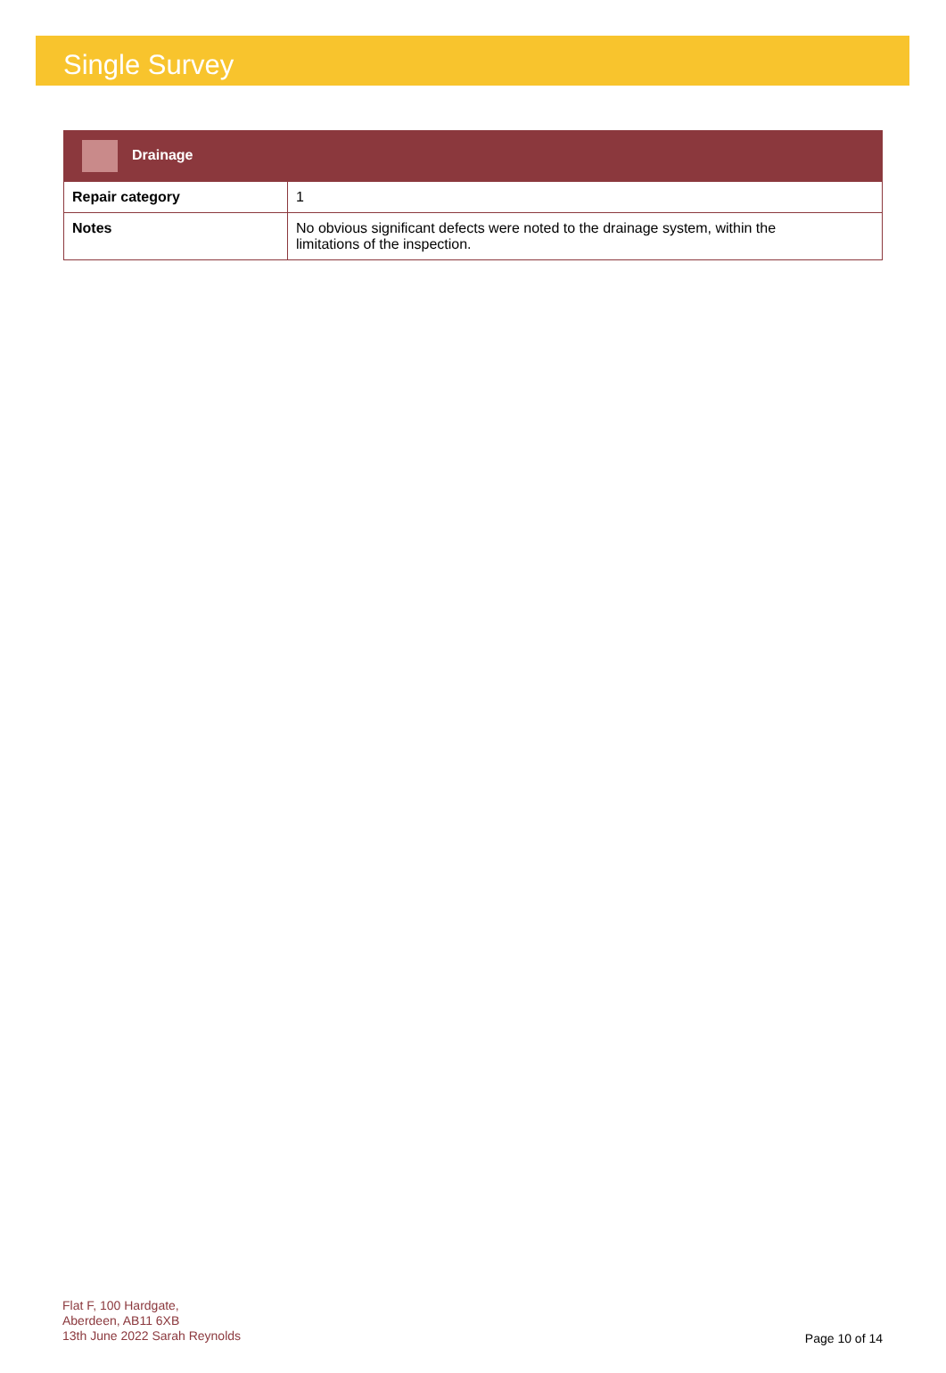Single Survey
| Drainage | |
| --- | --- |
| Repair category | 1 |
| Notes | No obvious significant defects were noted to the drainage system, within the limitations of the inspection. |
Flat F, 100 Hardgate,
Aberdeen, AB11 6XB
13th June 2022 Sarah Reynolds
Page 10 of 14